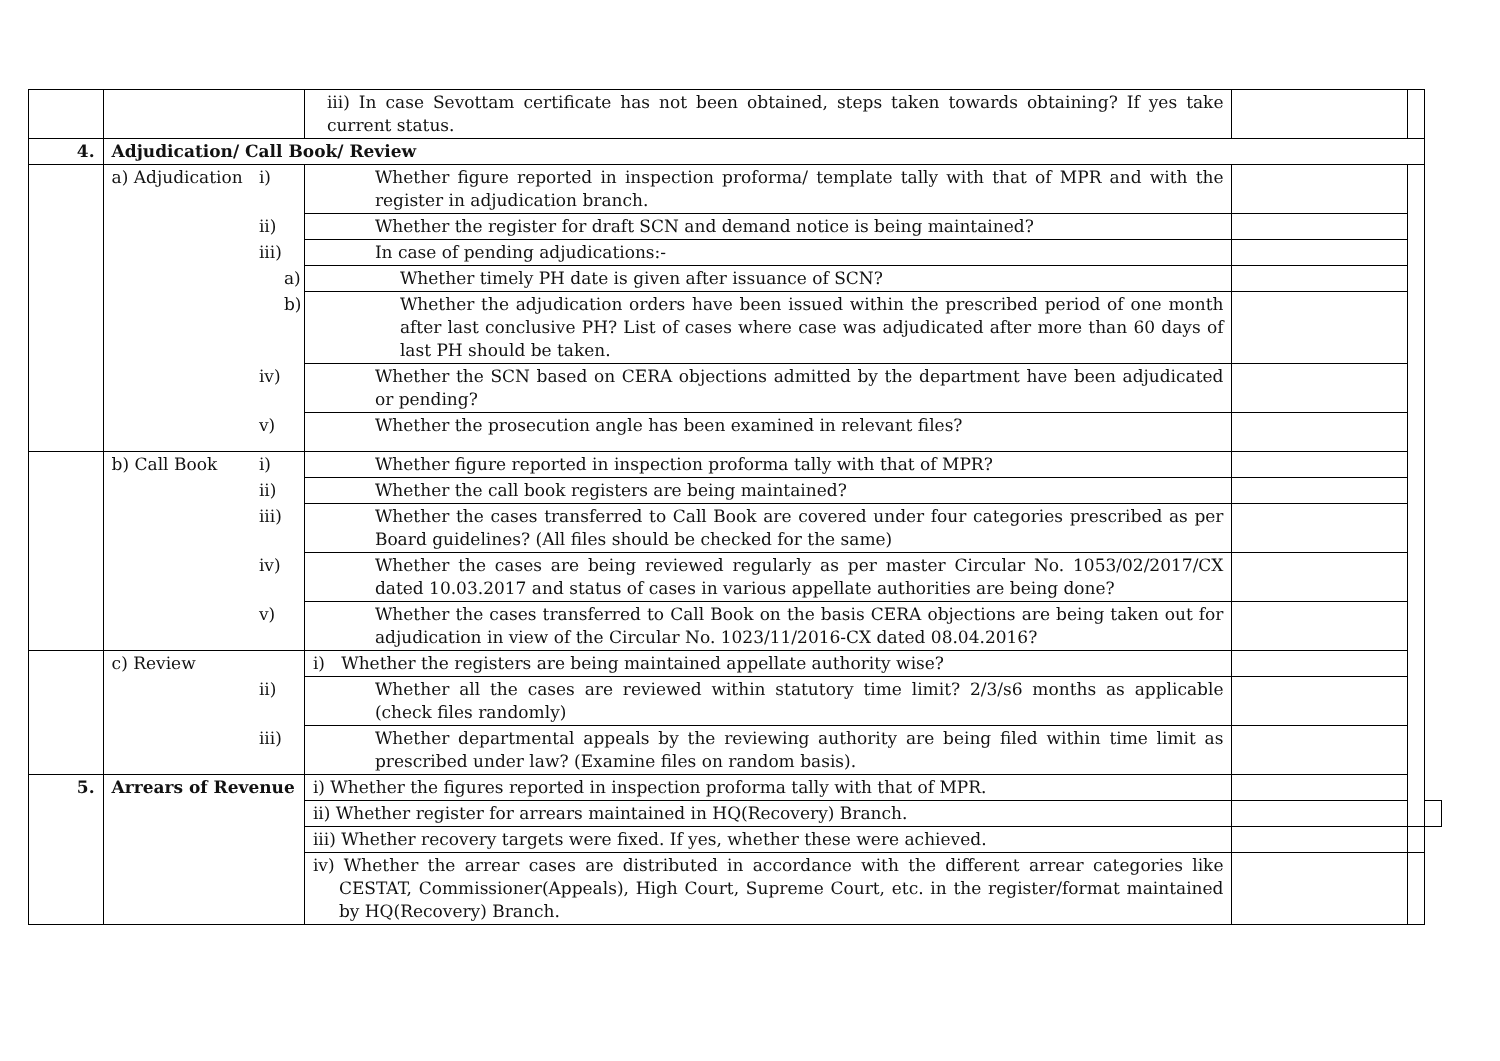| | | iii) In case Sevottam certificate has not been obtained, steps taken towards obtaining? If yes take current status. | | | |
| 4. | Adjudication/ Call Book/ Review | | | | |
| | a) Adjudication | i) Whether figure reported in inspection proforma/ template tally with that of MPR and with the register in adjudication branch. | | | |
| | | ii) Whether the register for draft SCN and demand notice is being maintained? | | | |
| | | iii) In case of pending adjudications:- | | | |
| | | a) Whether timely PH date is given after issuance of SCN? | | | |
| | | b) Whether the adjudication orders have been issued within the prescribed period of one month after last conclusive PH? List of cases where case was adjudicated after more than 60 days of last PH should be taken. | | | |
| | | iv) Whether the SCN based on CERA objections admitted by the department have been adjudicated or pending? | | | |
| | | v) Whether the prosecution angle has been examined in relevant files? | | | |
| | b) Call Book | i) Whether figure reported in inspection proforma tally with that of MPR? | | | |
| | | ii) Whether the call book registers are being maintained? | | | |
| | | iii) Whether the cases transferred to Call Book are covered under four categories prescribed as per Board guidelines? (All files should be checked for the same) | | | |
| | | iv) Whether the cases are being reviewed regularly as per master Circular No. 1053/02/2017/CX dated 10.03.2017 and status of cases in various appellate authorities are being done? | | | |
| | | v) Whether the cases transferred to Call Book on the basis CERA objections are being taken out for adjudication in view of the Circular No. 1023/11/2016-CX dated 08.04.2016? | | | |
| | c) Review | i) Whether the registers are being maintained appellate authority wise? | | | |
| | | ii) Whether all the cases are reviewed within statutory time limit? 2/3/s6 months as applicable (check files randomly) | | | |
| | | iii) Whether departmental appeals by the reviewing authority are being filed within time limit as prescribed under law? (Examine files on random basis). | | | |
| 5. | Arrears of Revenue | i) Whether the figures reported in inspection proforma tally with that of MPR. | | | |
| | | ii) Whether register for arrears maintained in HQ(Recovery) Branch. | | | |
| | | iii) Whether recovery targets were fixed. If yes, whether these were achieved. | | | |
| | | iv) Whether the arrear cases are distributed in accordance with the different arrear categories like CESTAT, Commissioner(Appeals), High Court, Supreme Court, etc. in the register/format maintained by HQ(Recovery) Branch. | | | |